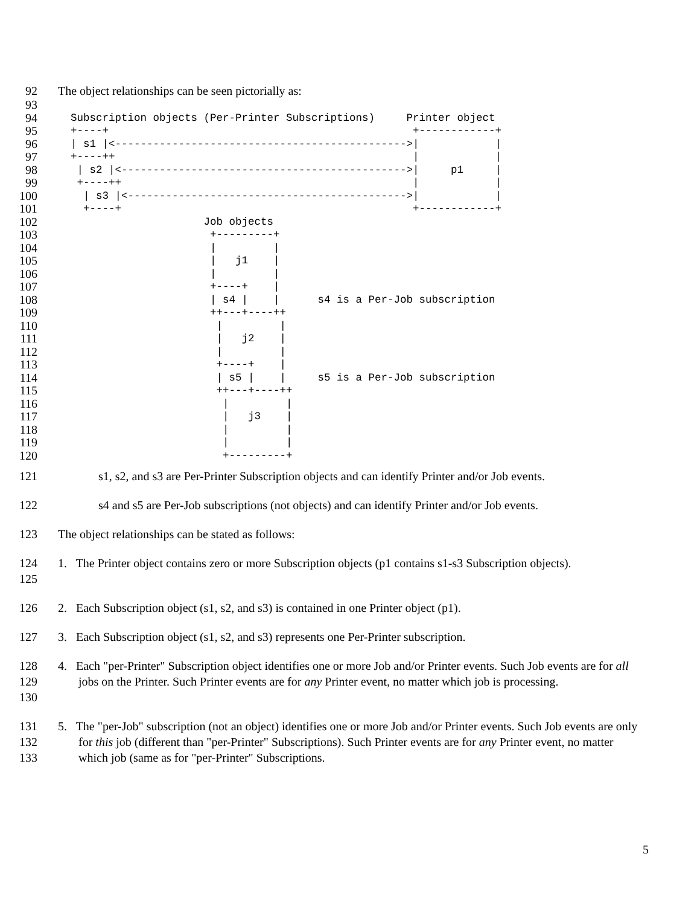92 The object relationships can be seen pictorially as:
93
94 Subscription objects (Per-Printer Subscriptions) Printer object
95 +----+ +------------+
96 | s1 |<---------------------------------------------->| |
97 +----++ | |
98 | s2 |<--------------------------------------------->| p1 |
99 +----++ | |
100 | s3 |<-------------------------------------------->| |
101 +----+ +------------+
102 Job objects
103 +---------+
104 | |
105 | j1 |
106 | |
107 +----+ |
108 | s4 | | s4 is a Per-Job subscription
109 ++---+----++
110 | |
111 | j2 |
112 | |
113 +----+ |
114 | s5 | | s5 is a Per-Job subscription
115 ++---+----++
116 | |
117 | j3 |
118 | |
119 | |
120 +---------+
121 s1, s2, and s3 are Per-Printer Subscription objects and can identify Printer and/or Job events.
122 s4 and s5 are Per-Job subscriptions (not objects) and can identify Printer and/or Job events.
123 The object relationships can be stated as follows:
124
125 1. The Printer object contains zero or more Subscription objects (p1 contains s1-s3 Subscription objects).
126 2. Each Subscription object (s1, s2, and s3) is contained in one Printer object (p1).
127 3. Each Subscription object (s1, s2, and s3) represents one Per-Printer subscription.
128
129
130 4. Each "per-Printer" Subscription object identifies one or more Job and/or Printer events. Such Job events are for all jobs on the Printer. Such Printer events are for any Printer event, no matter which job is processing.
131
132
133 5. The "per-Job" subscription (not an object) identifies one or more Job and/or Printer events. Such Job events are only for this job (different than "per-Printer" Subscriptions). Such Printer events are for any Printer event, no matter which job (same as for "per-Printer" Subscriptions.
5